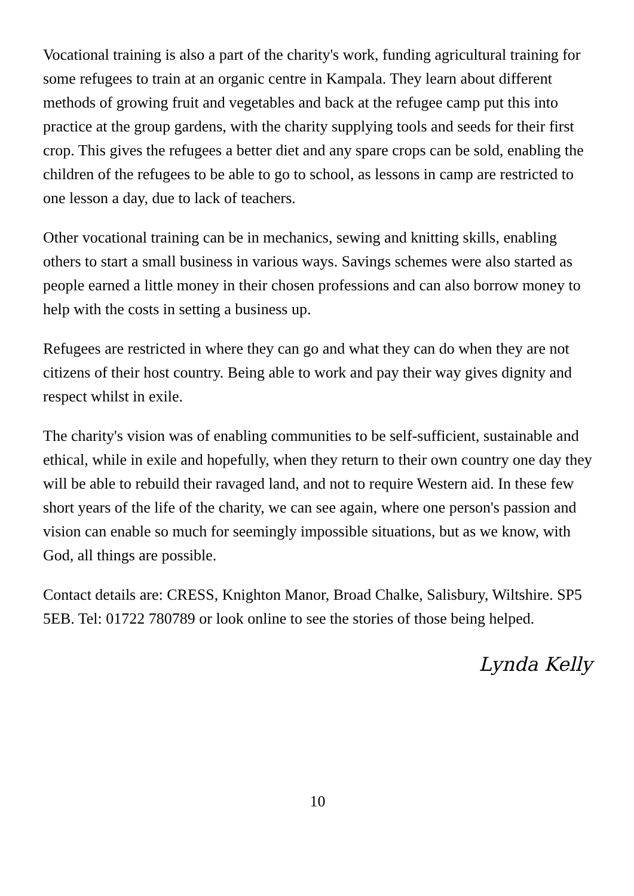Vocational training is also a part of the charity's work, funding agricultural training for some refugees to train at an organic centre in Kampala. They learn about different methods of growing fruit and vegetables and back at the refugee camp put this into practice at the group gardens, with the charity supplying tools and seeds for their first crop. This gives the refugees a better diet and any spare crops can be sold, enabling the children of the refugees to be able to go to school, as lessons in camp are restricted to one lesson a day, due to lack of teachers.
Other vocational training can be in mechanics, sewing and knitting skills, enabling others to start a small business in various ways. Savings schemes were also started as people earned a little money in their chosen professions and can also borrow money to help with the costs in setting a business up.
Refugees are restricted in where they can go and what they can do when they are not citizens of their host country. Being able to work and pay their way gives dignity and respect whilst in exile.
The charity's vision was of enabling communities to be self-sufficient, sustainable and ethical, while in exile and hopefully, when they return to their own country one day they will be able to rebuild their ravaged land, and not to require Western aid. In these few short years of the life of the charity, we can see again, where one person's passion and vision can enable so much for seemingly impossible situations, but as we know, with God, all things are possible.
Contact details are: CRESS, Knighton Manor, Broad Chalke, Salisbury, Wiltshire. SP5 5EB. Tel: 01722 780789 or look online to see the stories of those being helped.
Lynda Kelly
10